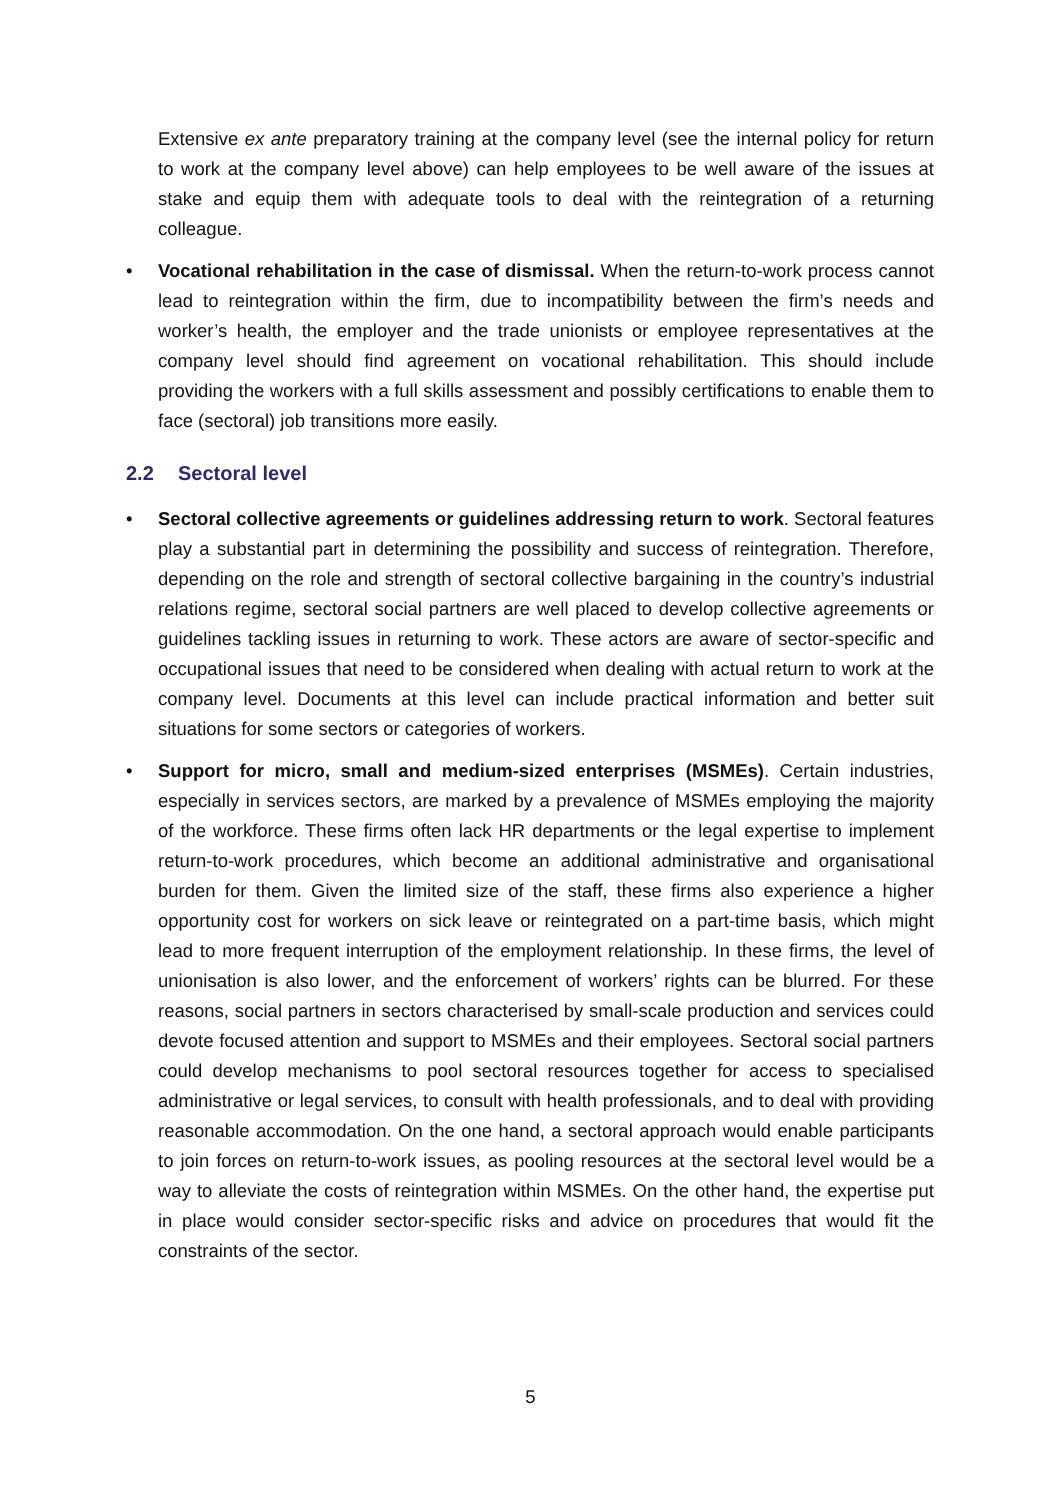Extensive ex ante preparatory training at the company level (see the internal policy for return to work at the company level above) can help employees to be well aware of the issues at stake and equip them with adequate tools to deal with the reintegration of a returning colleague.
• Vocational rehabilitation in the case of dismissal. When the return-to-work process cannot lead to reintegration within the firm, due to incompatibility between the firm’s needs and worker’s health, the employer and the trade unionists or employee representatives at the company level should find agreement on vocational rehabilitation. This should include providing the workers with a full skills assessment and possibly certifications to enable them to face (sectoral) job transitions more easily.
2.2 Sectoral level
• Sectoral collective agreements or guidelines addressing return to work. Sectoral features play a substantial part in determining the possibility and success of reintegration. Therefore, depending on the role and strength of sectoral collective bargaining in the country’s industrial relations regime, sectoral social partners are well placed to develop collective agreements or guidelines tackling issues in returning to work. These actors are aware of sector-specific and occupational issues that need to be considered when dealing with actual return to work at the company level. Documents at this level can include practical information and better suit situations for some sectors or categories of workers.
• Support for micro, small and medium-sized enterprises (MSMEs). Certain industries, especially in services sectors, are marked by a prevalence of MSMEs employing the majority of the workforce. These firms often lack HR departments or the legal expertise to implement return-to-work procedures, which become an additional administrative and organisational burden for them. Given the limited size of the staff, these firms also experience a higher opportunity cost for workers on sick leave or reintegrated on a part-time basis, which might lead to more frequent interruption of the employment relationship. In these firms, the level of unionisation is also lower, and the enforcement of workers’ rights can be blurred. For these reasons, social partners in sectors characterised by small-scale production and services could devote focused attention and support to MSMEs and their employees. Sectoral social partners could develop mechanisms to pool sectoral resources together for access to specialised administrative or legal services, to consult with health professionals, and to deal with providing reasonable accommodation. On the one hand, a sectoral approach would enable participants to join forces on return-to-work issues, as pooling resources at the sectoral level would be a way to alleviate the costs of reintegration within MSMEs. On the other hand, the expertise put in place would consider sector-specific risks and advice on procedures that would fit the constraints of the sector.
5